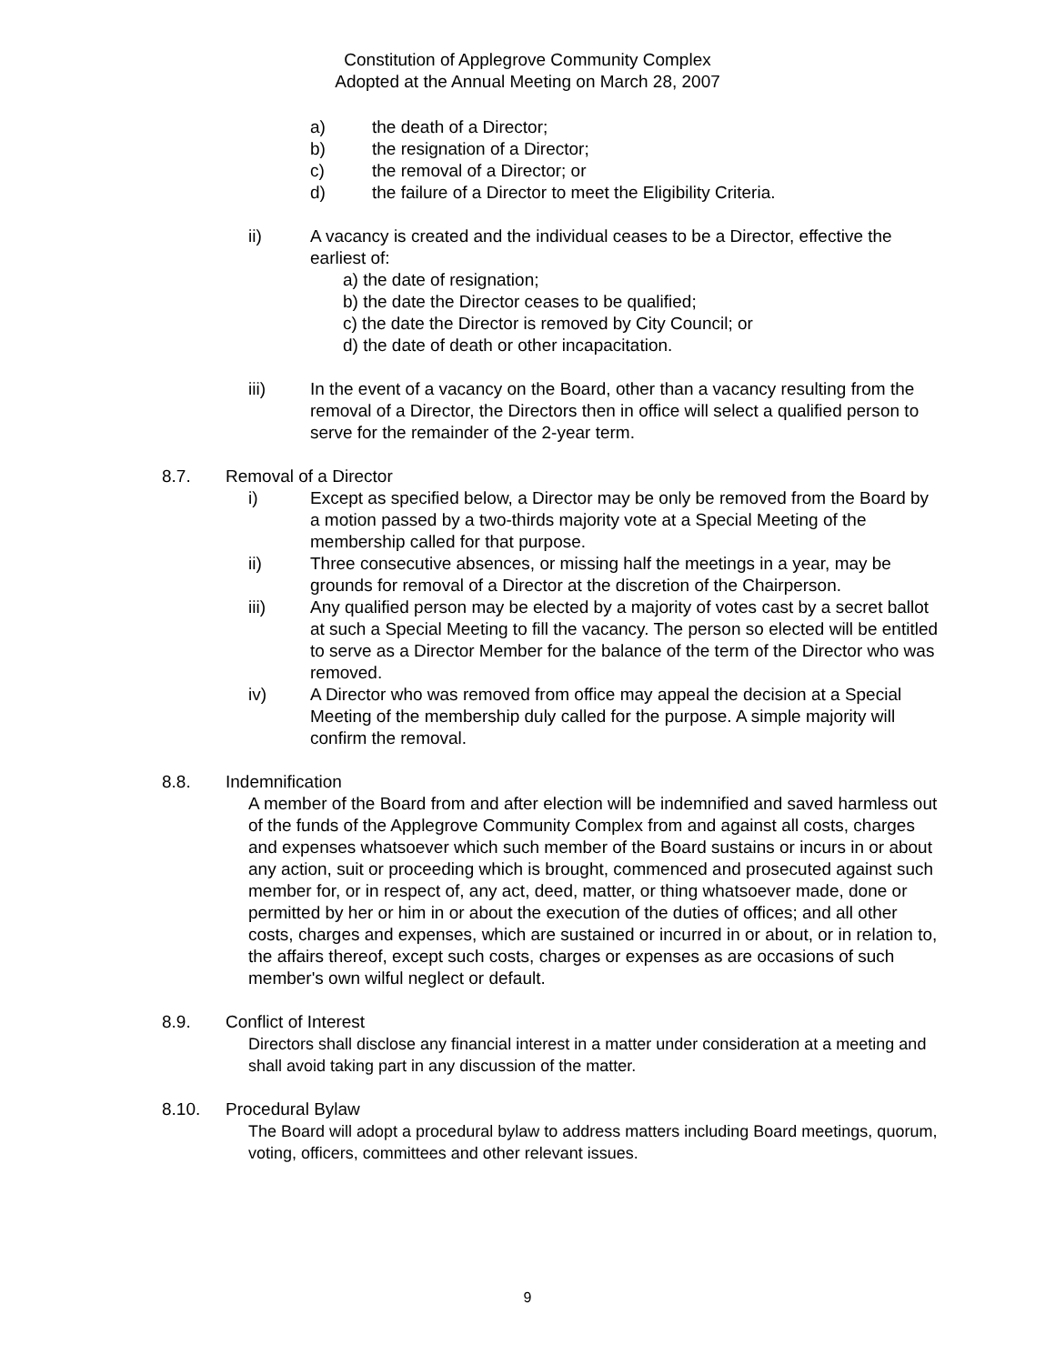Constitution of Applegrove Community Complex
Adopted at the Annual Meeting on March 28, 2007
a) the death of a Director;
b) the resignation of a Director;
c) the removal of a Director; or
d) the failure of a Director to meet the Eligibility Criteria.
ii) A vacancy is created and the individual ceases to be a Director, effective the earliest of:
a) the date of resignation;
b) the date the Director ceases to be qualified;
c) the date the Director is removed by City Council; or
d) the date of death or other incapacitation.
iii) In the event of a vacancy on the Board, other than a vacancy resulting from the removal of a Director, the Directors then in office will select a qualified person to serve for the remainder of the 2-year term.
8.7. Removal of a Director
i) Except as specified below, a Director may be only be removed from the Board by a motion passed by a two-thirds majority vote at a Special Meeting of the membership called for that purpose.
ii) Three consecutive absences, or missing half the meetings in a year, may be grounds for removal of a Director at the discretion of the Chairperson.
iii) Any qualified person may be elected by a majority of votes cast by a secret ballot at such a Special Meeting to fill the vacancy. The person so elected will be entitled to serve as a Director Member for the balance of the term of the Director who was removed.
iv) A Director who was removed from office may appeal the decision at a Special Meeting of the membership duly called for the purpose. A simple majority will confirm the removal.
8.8. Indemnification
A member of the Board from and after election will be indemnified and saved harmless out of the funds of the Applegrove Community Complex from and against all costs, charges and expenses whatsoever which such member of the Board sustains or incurs in or about any action, suit or proceeding which is brought, commenced and prosecuted against such member for, or in respect of, any act, deed, matter, or thing whatsoever made, done or permitted by her or him in or about the execution of the duties of offices; and all other costs, charges and expenses, which are sustained or incurred in or about, or in relation to, the affairs thereof, except such costs, charges or expenses as are occasions of such member's own wilful neglect or default.
8.9. Conflict of Interest
Directors shall disclose any financial interest in a matter under consideration at a meeting and shall avoid taking part in any discussion of the matter.
8.10. Procedural Bylaw
The Board will adopt a procedural bylaw to address matters including Board meetings, quorum, voting, officers, committees and other relevant issues.
9